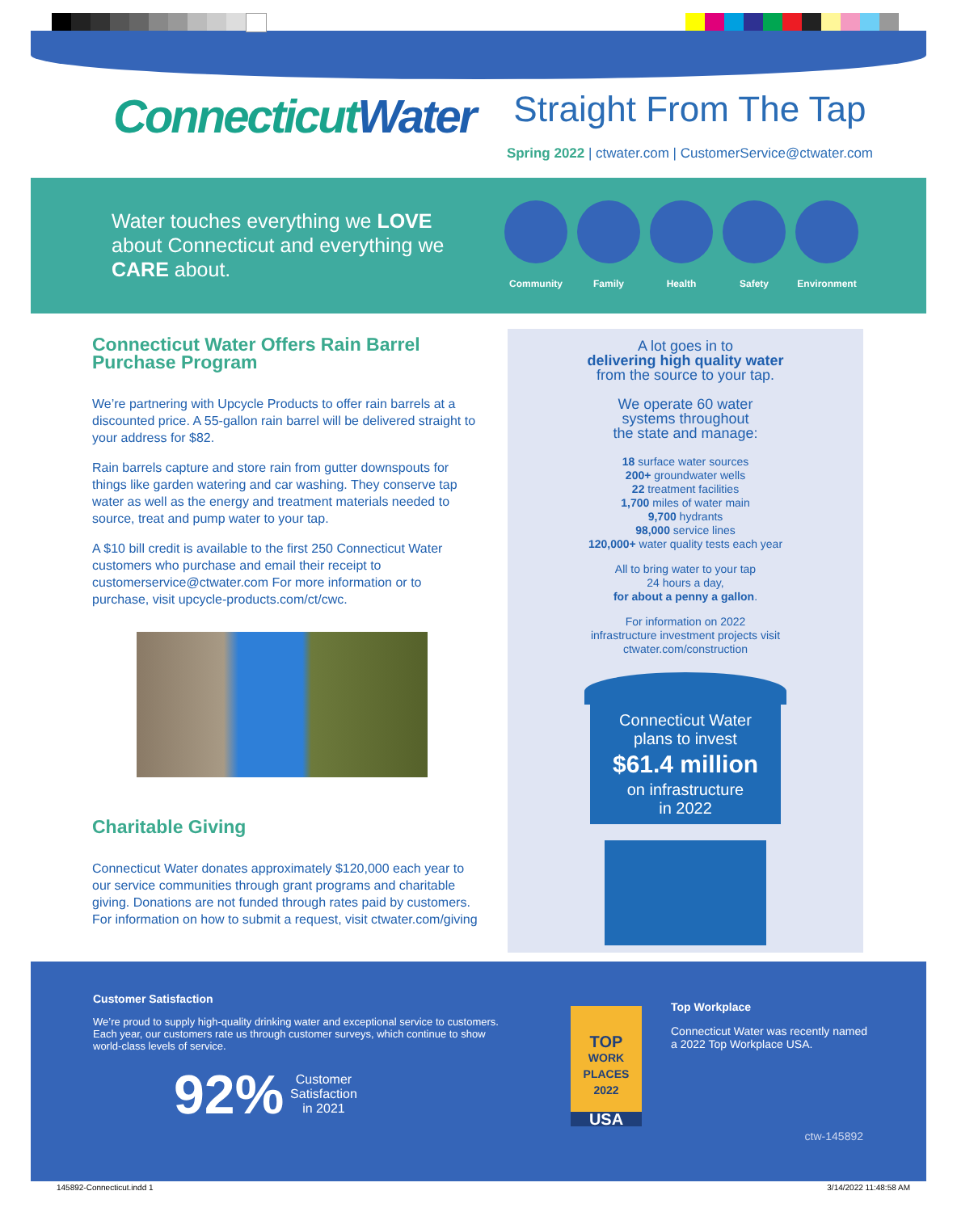ConnecticutWater
Straight From The Tap
Spring 2022 | ctwater.com | CustomerService@ctwater.com
Water touches everything we LOVE about Connecticut and everything we CARE about.
Community Family Health Safety Environment
Connecticut Water Offers Rain Barrel Purchase Program
We’re partnering with Upcycle Products to offer rain barrels at a discounted price. A 55-gallon rain barrel will be delivered straight to your address for $82.
Rain barrels capture and store rain from gutter downspouts for things like garden watering and car washing. They conserve tap water as well as the energy and treatment materials needed to source, treat and pump water to your tap.
A $10 bill credit is available to the first 250 Connecticut Water customers who purchase and email their receipt to customerservice@ctwater.com For more information or to purchase, visit upcycle-products.com/ct/cwc.
Charitable Giving
Connecticut Water donates approximately $120,000 each year to our service communities through grant programs and charitable giving. Donations are not funded through rates paid by customers. For information on how to submit a request, visit ctwater.com/giving
A lot goes in to
delivering high quality water
from the source to your tap.
We operate 60 water
systems throughout
the state and manage:
18 surface water sources
200+ groundwater wells
22 treatment facilities
1,700 miles of water main
9,700 hydrants
98,000 service lines
120,000+ water quality tests each year
All to bring water to your tap
24 hours a day,
for about a penny a gallon.
For information on 2022
infrastructure investment projects visit
ctwater.com/construction
Connecticut Water
plans to invest
$61.4 million
on infrastructure
in 2022
Customer Satisfaction
We’re proud to supply high-quality drinking water and exceptional service to customers. Each year, our customers rate us through customer surveys, which continue to show world-class levels of service.
92% Customer
Satisfaction
in 2021
TOP
WORK
PLACES
2022
USA
Top Workplace
Connecticut Water was recently named a 2022 Top Workplace USA.
ctw-145892
145892-Connecticut.indd 1 3/14/2022 11:48:58 AM